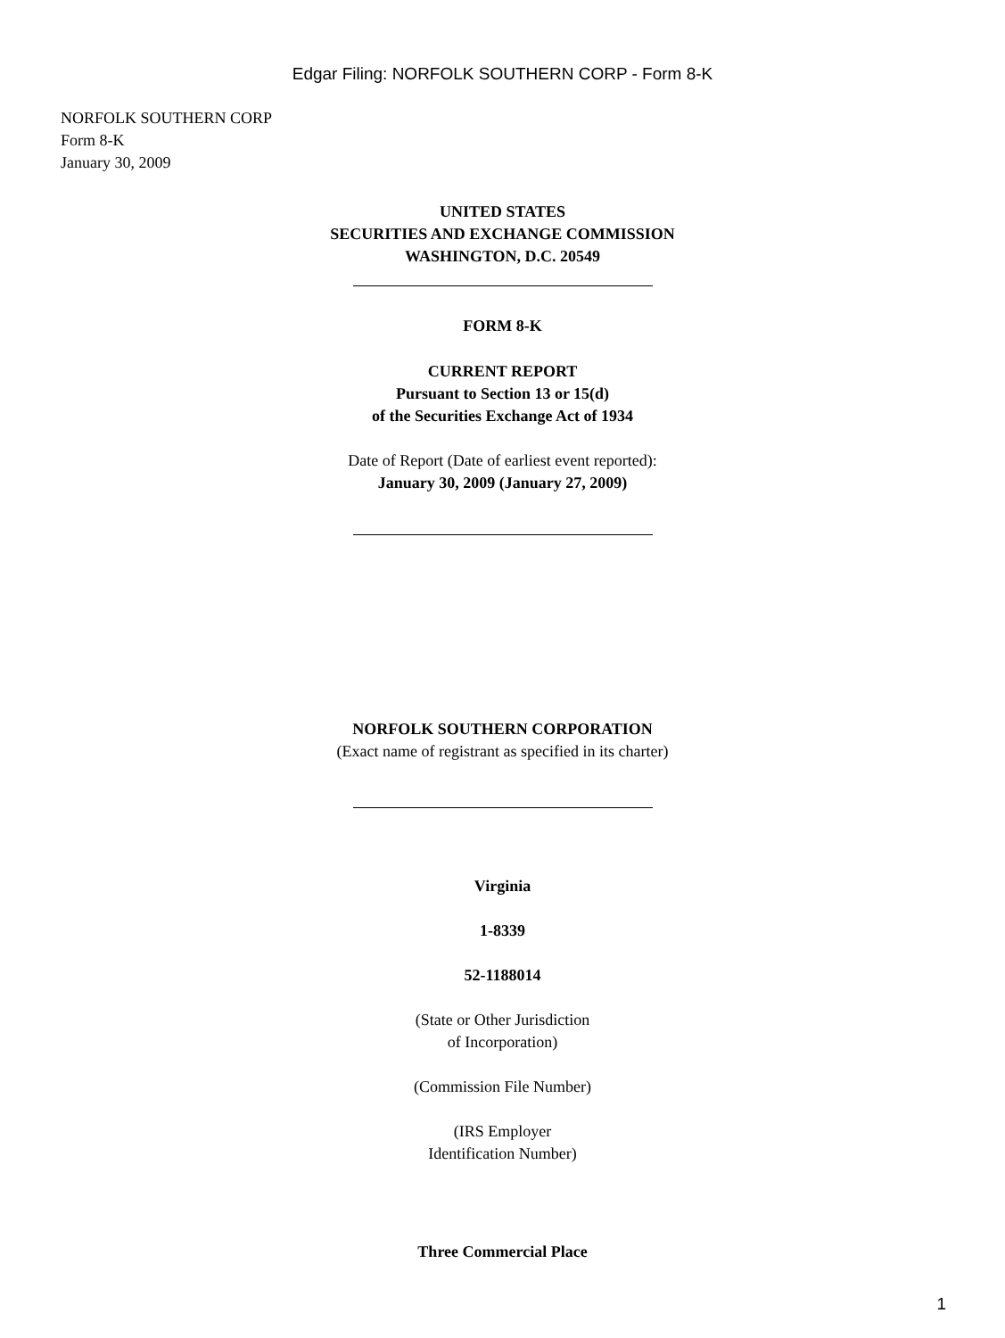Edgar Filing: NORFOLK SOUTHERN CORP - Form 8-K
NORFOLK SOUTHERN CORP
Form 8-K
January 30, 2009
UNITED STATES
SECURITIES AND EXCHANGE COMMISSION
WASHINGTON, D.C. 20549
FORM 8-K
CURRENT REPORT
Pursuant to Section 13 or 15(d)
of the Securities Exchange Act of 1934
Date of Report (Date of earliest event reported):
January 30, 2009 (January 27, 2009)
NORFOLK SOUTHERN CORPORATION
(Exact name of registrant as specified in its charter)
Virginia
1-8339
52-1188014
(State or Other Jurisdiction
of Incorporation)
(Commission File Number)
(IRS Employer
Identification Number)
Three Commercial Place
1